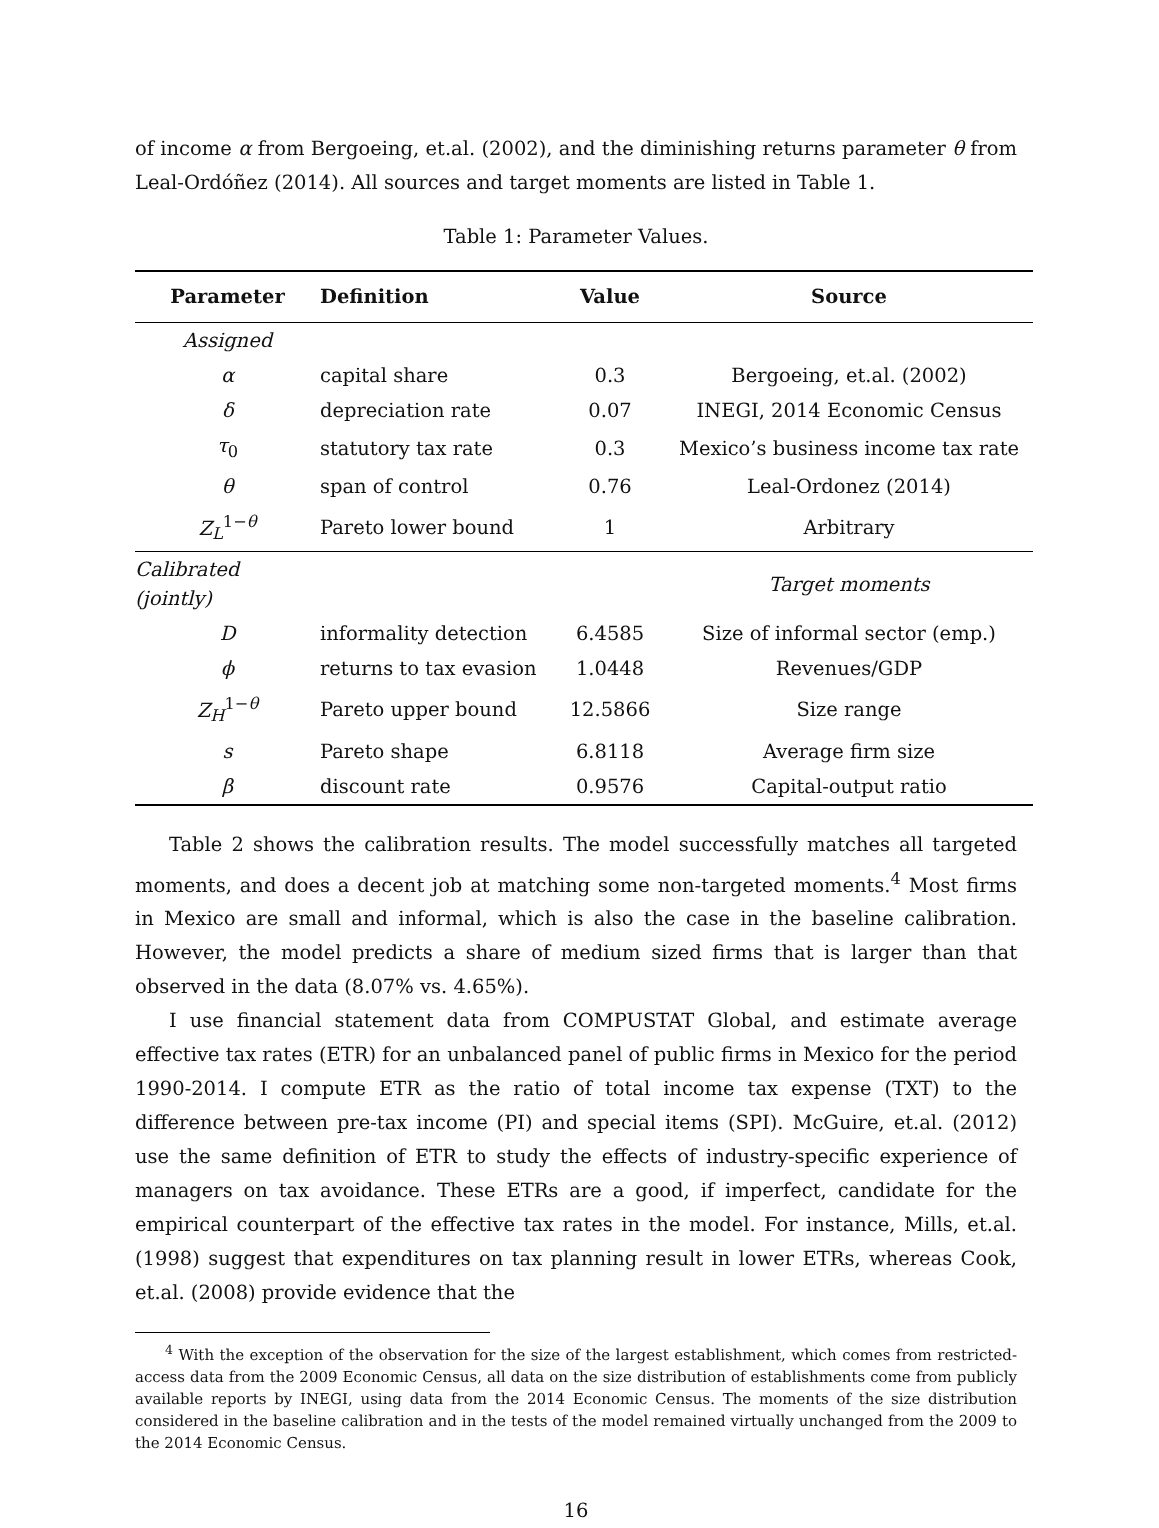of income α from Bergoeing, et.al. (2002), and the diminishing returns parameter θ from Leal-Ordóñez (2014). All sources and target moments are listed in Table 1.
Table 1: Parameter Values.
| Parameter | Definition | Value | Source |
| --- | --- | --- | --- |
| Assigned | | | |
| α | capital share | 0.3 | Bergoeing, et.al. (2002) |
| δ | depreciation rate | 0.07 | INEGI, 2014 Economic Census |
| τ<sub>0</sub> | statutory tax rate | 0.3 | Mexico’s business income tax rate |
| θ | span of control | 0.76 | Leal-Ordonez (2014) |
| Z<sub>L</sub><sup>1−θ</sup> | Pareto lower bound | 1 | Arbitrary |
| Calibrated (jointly) | | | Target moments |
| D | informality detection | 6.4585 | Size of informal sector (emp.) |
| ϕ | returns to tax evasion | 1.0448 | Revenues/GDP |
| Z<sub>H</sub><sup>1−θ</sup> | Pareto upper bound | 12.5866 | Size range |
| s | Pareto shape | 6.8118 | Average firm size |
| β | discount rate | 0.9576 | Capital-output ratio |
Table 2 shows the calibration results. The model successfully matches all targeted moments, and does a decent job at matching some non-targeted moments.<sup>4</sup> Most firms in Mexico are small and informal, which is also the case in the baseline calibration. However, the model predicts a share of medium sized firms that is larger than that observed in the data (8.07% vs. 4.65%).
I use financial statement data from COMPUSTAT Global, and estimate average effective tax rates (ETR) for an unbalanced panel of public firms in Mexico for the period 1990-2014. I compute ETR as the ratio of total income tax expense (TXT) to the difference between pre-tax income (PI) and special items (SPI). McGuire, et.al. (2012) use the same definition of ETR to study the effects of industry-specific experience of managers on tax avoidance. These ETRs are a good, if imperfect, candidate for the empirical counterpart of the effective tax rates in the model. For instance, Mills, et.al. (1998) suggest that expenditures on tax planning result in lower ETRs, whereas Cook, et.al. (2008) provide evidence that the
<sup>4</sup> With the exception of the observation for the size of the largest establishment, which comes from restricted-access data from the 2009 Economic Census, all data on the size distribution of establishments come from publicly available reports by INEGI, using data from the 2014 Economic Census. The moments of the size distribution considered in the baseline calibration and in the tests of the model remained virtually unchanged from the 2009 to the 2014 Economic Census.
16